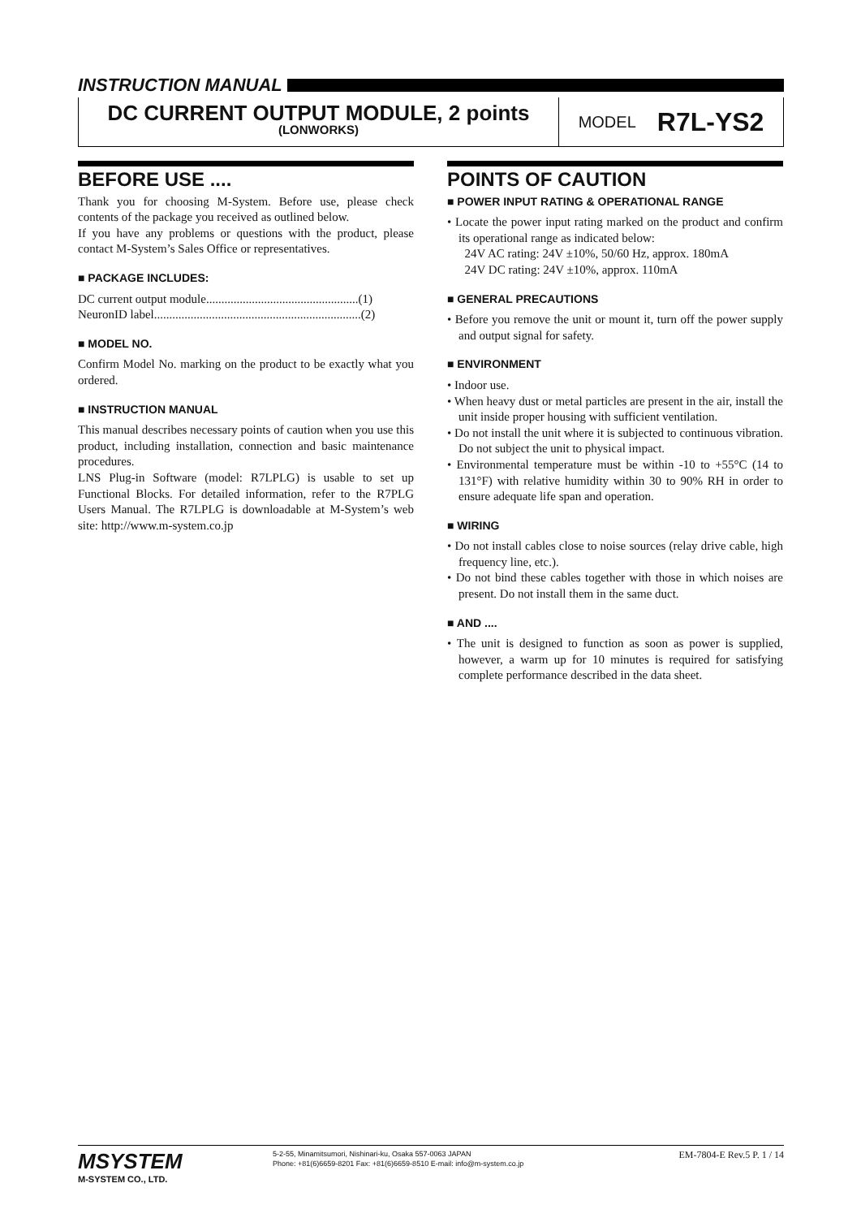INSTRUCTION MANUAL
DC CURRENT OUTPUT MODULE, 2 points
(LONWORKS)
MODEL R7L-YS2
BEFORE USE ....
Thank you for choosing M-System. Before use, please check contents of the package you received as outlined below.
If you have any problems or questions with the product, please contact M-System’s Sales Office or representatives.
■ PACKAGE INCLUDES:
DC current output module..................................................(1)
NeuronID label....................................................................(2)
■ MODEL NO.
Confirm Model No. marking on the product to be exactly what you ordered.
■ INSTRUCTION MANUAL
This manual describes necessary points of caution when you use this product, including installation, connection and basic maintenance procedures.
LNS Plug-in Software (model: R7LPLG) is usable to set up Functional Blocks. For detailed information, refer to the R7PLG Users Manual. The R7LPLG is downloadable at M-System’s web site: http://www.m-system.co.jp
POINTS OF CAUTION
■ POWER INPUT RATING & OPERATIONAL RANGE
• Locate the power input rating marked on the product and confirm its operational range as indicated below:
24V AC rating: 24V ±10%, 50/60 Hz, approx. 180mA
24V DC rating: 24V ±10%, approx. 110mA
■ GENERAL PRECAUTIONS
• Before you remove the unit or mount it, turn off the power supply and output signal for safety.
■ ENVIRONMENT
• Indoor use.
• When heavy dust or metal particles are present in the air, install the unit inside proper housing with sufficient ventilation.
• Do not install the unit where it is subjected to continuous vibration. Do not subject the unit to physical impact.
• Environmental temperature must be within -10 to +55°C (14 to 131°F) with relative humidity within 30 to 90% RH in order to ensure adequate life span and operation.
■ WIRING
• Do not install cables close to noise sources (relay drive cable, high frequency line, etc.).
• Do not bind these cables together with those in which noises are present. Do not install them in the same duct.
■ AND ....
• The unit is designed to function as soon as power is supplied, however, a warm up for 10 minutes is required for satisfying complete performance described in the data sheet.
MSYSTEM
M-SYSTEM CO., LTD.
5-2-55, Minamitsumori, Nishinari-ku, Osaka 557-0063 JAPAN
Phone: +81(6)6659-8201 Fax: +81(6)6659-8510 E-mail: info@m-system.co.jp
EM-7804-E Rev.5 P. 1 / 14